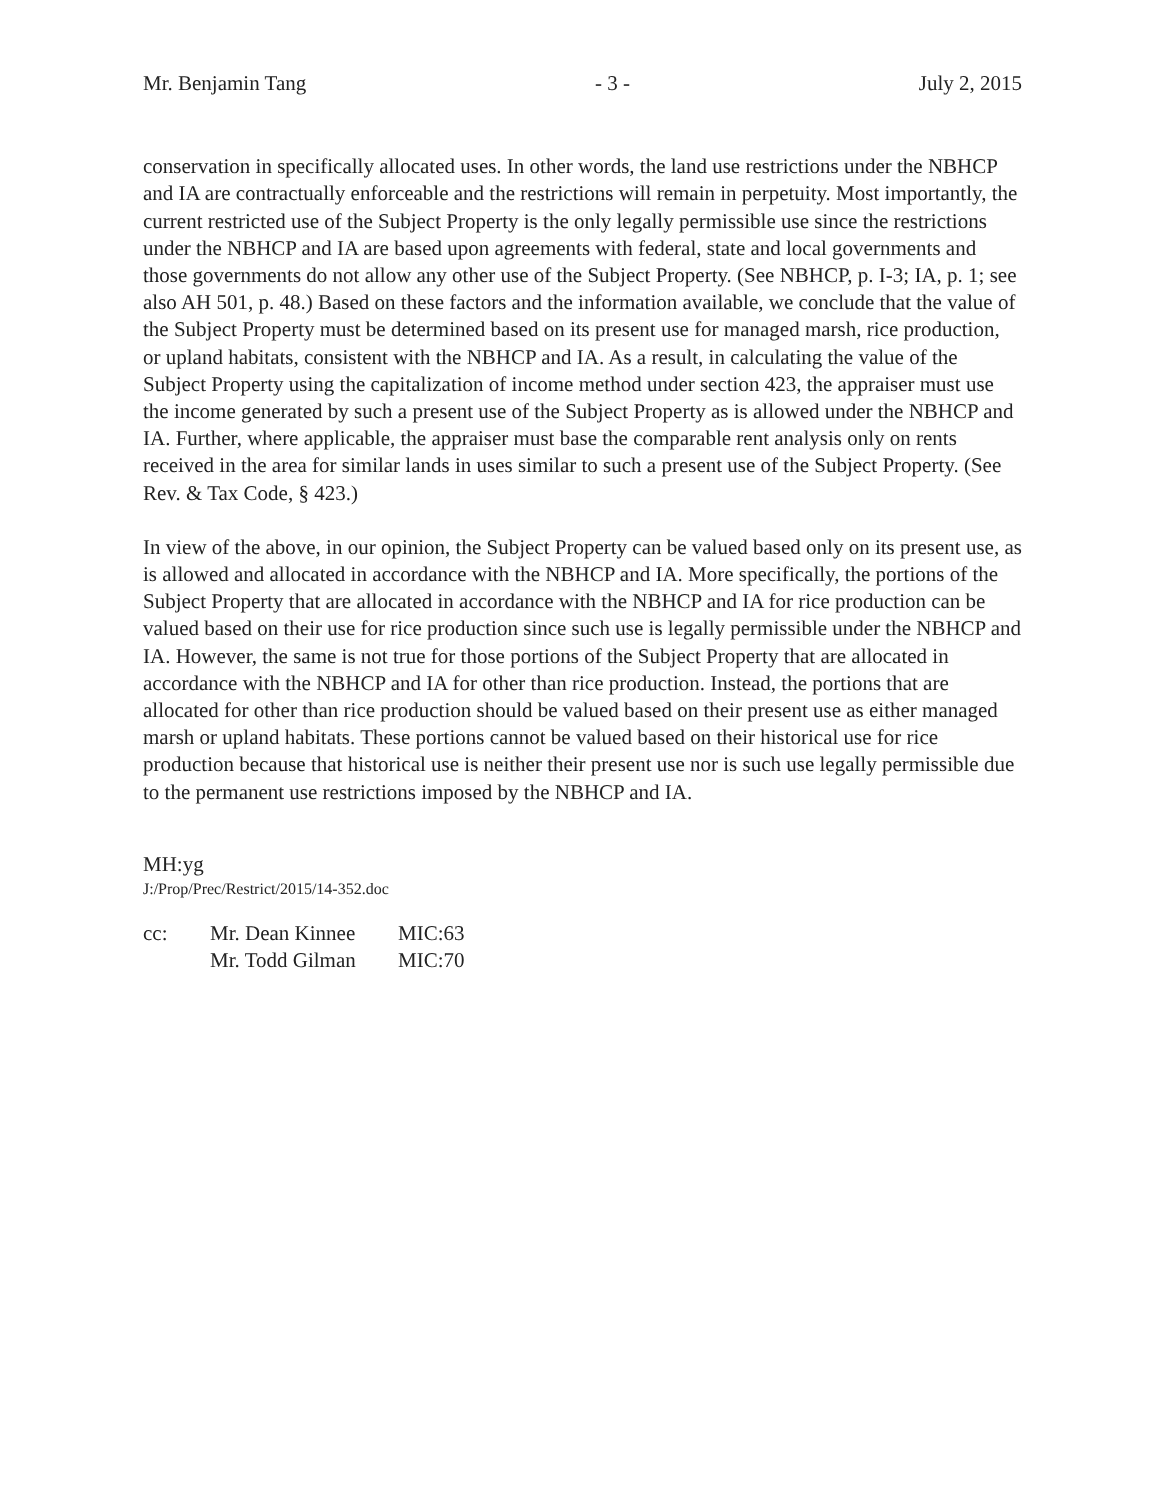Mr. Benjamin Tang - 3 - July 2, 2015
conservation in specifically allocated uses. In other words, the land use restrictions under the NBHCP and IA are contractually enforceable and the restrictions will remain in perpetuity. Most importantly, the current restricted use of the Subject Property is the only legally permissible use since the restrictions under the NBHCP and IA are based upon agreements with federal, state and local governments and those governments do not allow any other use of the Subject Property. (See NBHCP, p. I-3; IA, p. 1; see also AH 501, p. 48.) Based on these factors and the information available, we conclude that the value of the Subject Property must be determined based on its present use for managed marsh, rice production, or upland habitats, consistent with the NBHCP and IA. As a result, in calculating the value of the Subject Property using the capitalization of income method under section 423, the appraiser must use the income generated by such a present use of the Subject Property as is allowed under the NBHCP and IA. Further, where applicable, the appraiser must base the comparable rent analysis only on rents received in the area for similar lands in uses similar to such a present use of the Subject Property. (See Rev. & Tax Code, § 423.)
In view of the above, in our opinion, the Subject Property can be valued based only on its present use, as is allowed and allocated in accordance with the NBHCP and IA. More specifically, the portions of the Subject Property that are allocated in accordance with the NBHCP and IA for rice production can be valued based on their use for rice production since such use is legally permissible under the NBHCP and IA. However, the same is not true for those portions of the Subject Property that are allocated in accordance with the NBHCP and IA for other than rice production. Instead, the portions that are allocated for other than rice production should be valued based on their present use as either managed marsh or upland habitats. These portions cannot be valued based on their historical use for rice production because that historical use is neither their present use nor is such use legally permissible due to the permanent use restrictions imposed by the NBHCP and IA.
MH:yg
J:/Prop/Prec/Restrict/2015/14-352.doc
| cc: | Mr. Dean Kinnee | MIC:63 |
| | Mr. Todd Gilman | MIC:70 |